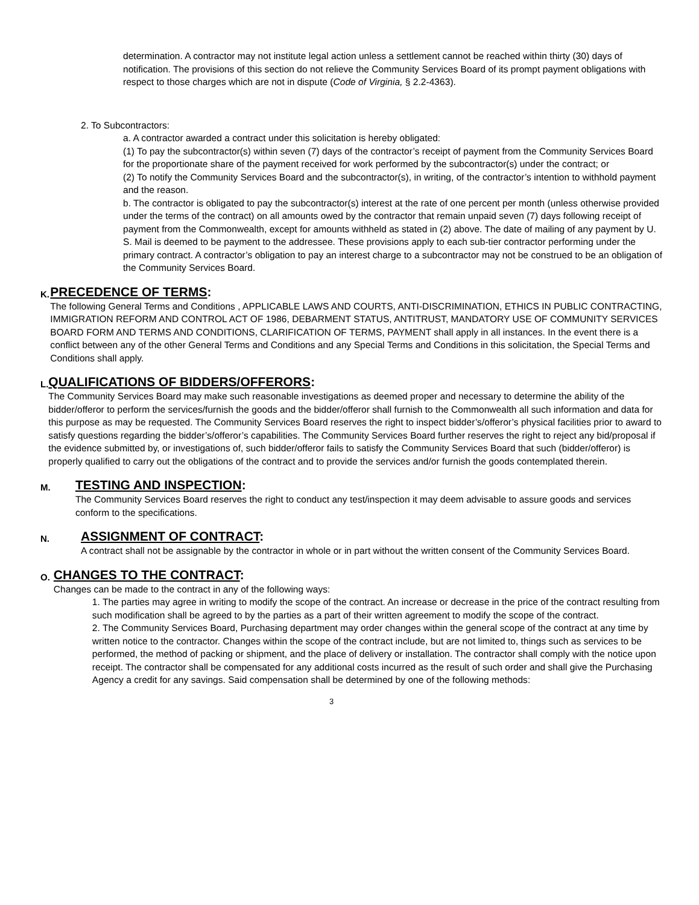determination. A contractor may not institute legal action unless a settlement cannot be reached within thirty (30) days of notification. The provisions of this section do not relieve the Community Services Board of its prompt payment obligations with respect to those charges which are not in dispute (Code of Virginia, § 2.2-4363).
2. To Subcontractors:
a. A contractor awarded a contract under this solicitation is hereby obligated:
(1) To pay the subcontractor(s) within seven (7) days of the contractor’s receipt of payment from the Community Services Board for the proportionate share of the payment received for work performed by the subcontractor(s) under the contract; or
(2) To notify the Community Services Board and the subcontractor(s), in writing, of the contractor’s intention to withhold payment and the reason.
b. The contractor is obligated to pay the subcontractor(s) interest at the rate of one percent per month (unless otherwise provided under the terms of the contract) on all amounts owed by the contractor that remain unpaid seven (7) days following receipt of payment from the Commonwealth, except for amounts withheld as stated in (2) above. The date of mailing of any payment by U. S. Mail is deemed to be payment to the addressee. These provisions apply to each sub-tier contractor performing under the primary contract. A contractor’s obligation to pay an interest charge to a subcontractor may not be construed to be an obligation of the Community Services Board.
K.
PRECEDENCE OF TERMS:
The following General Terms and Conditions , APPLICABLE LAWS AND COURTS, ANTI-DISCRIMINATION, ETHICS IN PUBLIC CONTRACTING, IMMIGRATION REFORM AND CONTROL ACT OF 1986, DEBARMENT STATUS, ANTITRUST, MANDATORY USE OF COMMUNITY SERVICES BOARD FORM AND TERMS AND CONDITIONS, CLARIFICATION OF TERMS, PAYMENT shall apply in all instances. In the event there is a conflict between any of the other General Terms and Conditions and any Special Terms and Conditions in this solicitation, the Special Terms and Conditions shall apply.
L.
QUALIFICATIONS OF BIDDERS/OFFERORS:
The Community Services Board may make such reasonable investigations as deemed proper and necessary to determine the ability of the bidder/offeror to perform the services/furnish the goods and the bidder/offeror shall furnish to the Commonwealth all such information and data for this purpose as may be requested. The Community Services Board reserves the right to inspect bidder’s/offeror’s physical facilities prior to award to satisfy questions regarding the bidder’s/offeror’s capabilities. The Community Services Board further reserves the right to reject any bid/proposal if the evidence submitted by, or investigations of, such bidder/offeror fails to satisfy the Community Services Board that such (bidder/offeror) is properly qualified to carry out the obligations of the contract and to provide the services and/or furnish the goods contemplated therein.
M.
TESTING AND INSPECTION:
The Community Services Board reserves the right to conduct any test/inspection it may deem advisable to assure goods and services conform to the specifications.
N.
ASSIGNMENT OF CONTRACT:
A contract shall not be assignable by the contractor in whole or in part without the written consent of the Community Services Board.
O.
CHANGES TO THE CONTRACT:
Changes can be made to the contract in any of the following ways:
1. The parties may agree in writing to modify the scope of the contract. An increase or decrease in the price of the contract resulting from such modification shall be agreed to by the parties as a part of their written agreement to modify the scope of the contract.
2. The Community Services Board, Purchasing department may order changes within the general scope of the contract at any time by written notice to the contractor. Changes within the scope of the contract include, but are not limited to, things such as services to be performed, the method of packing or shipment, and the place of delivery or installation. The contractor shall comply with the notice upon receipt. The contractor shall be compensated for any additional costs incurred as the result of such order and shall give the Purchasing Agency a credit for any savings. Said compensation shall be determined by one of the following methods:
3